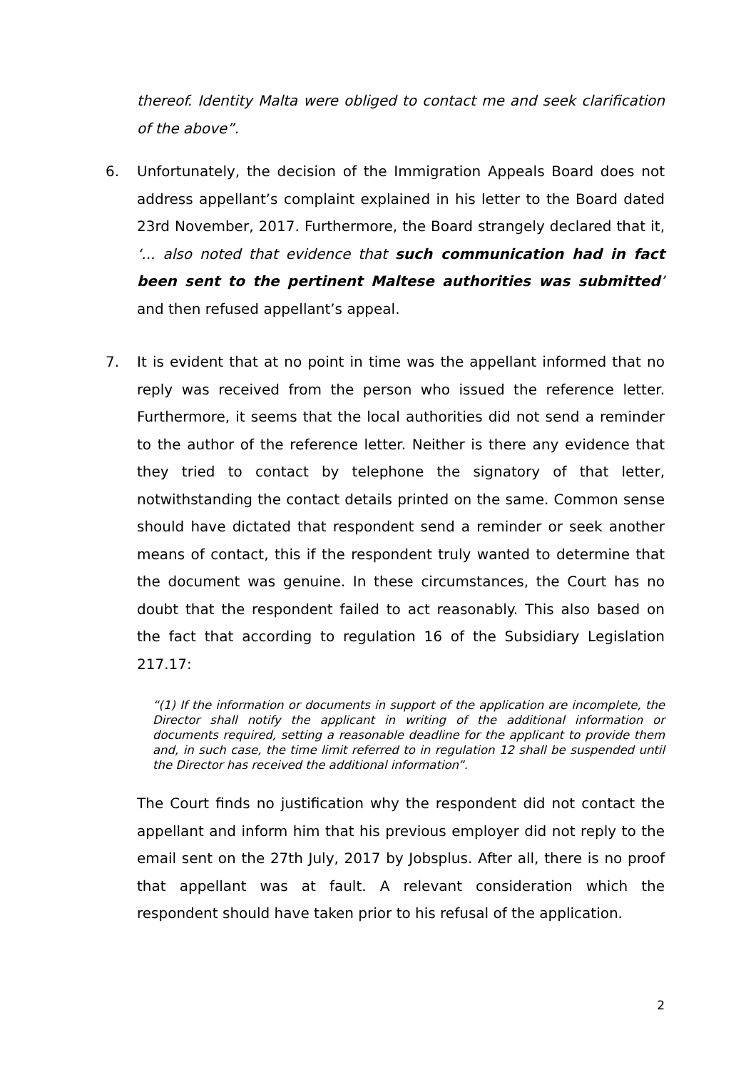thereof. Identity Malta were obliged to contact me and seek clarification of the above”.
6. Unfortunately, the decision of the Immigration Appeals Board does not address appellant’s complaint explained in his letter to the Board dated 23rd November, 2017. Furthermore, the Board strangely declared that it, ‘... also noted that evidence that such communication had in fact been sent to the pertinent Maltese authorities was submitted’ and then refused appellant’s appeal.
7. It is evident that at no point in time was the appellant informed that no reply was received from the person who issued the reference letter. Furthermore, it seems that the local authorities did not send a reminder to the author of the reference letter. Neither is there any evidence that they tried to contact by telephone the signatory of that letter, notwithstanding the contact details printed on the same. Common sense should have dictated that respondent send a reminder or seek another means of contact, this if the respondent truly wanted to determine that the document was genuine. In these circumstances, the Court has no doubt that the respondent failed to act reasonably. This also based on the fact that according to regulation 16 of the Subsidiary Legislation 217.17:
“(1) If the information or documents in support of the application are incomplete, the Director shall notify the applicant in writing of the additional information or documents required, setting a reasonable deadline for the applicant to provide them and, in such case, the time limit referred to in regulation 12 shall be suspended until the Director has received the additional information”.
The Court finds no justification why the respondent did not contact the appellant and inform him that his previous employer did not reply to the email sent on the 27th July, 2017 by Jobsplus. After all, there is no proof that appellant was at fault. A relevant consideration which the respondent should have taken prior to his refusal of the application.
2